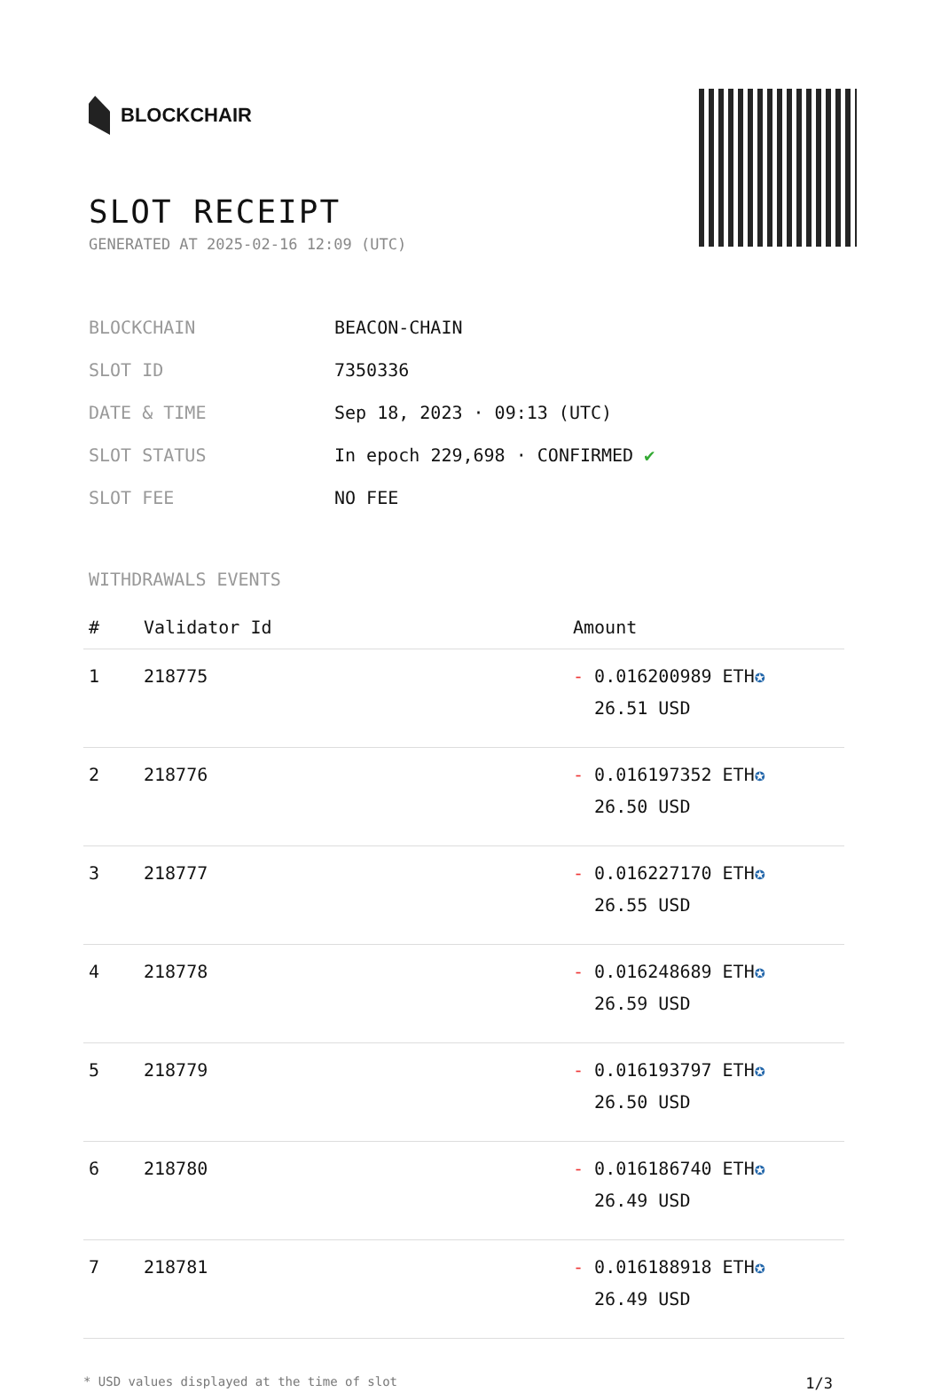BLOCKCHAIR
SLOT RECEIPT
GENERATED AT 2025-02-16 12:09 (UTC)
| BLOCKCHAIN | BEACON-CHAIN |
| SLOT ID | 7350336 |
| DATE & TIME | Sep 18, 2023 · 09:13 (UTC) |
| SLOT STATUS | In epoch 229,698 · CONFIRMED ✔ |
| SLOT FEE | NO FEE |
WITHDRAWALS EVENTS
| # | Validator Id | Amount |
| --- | --- | --- |
| 1 | 218775 | - 0.016200989 ETH ✪ 26.51 USD |
| 2 | 218776 | - 0.016197352 ETH ✪ 26.50 USD |
| 3 | 218777 | - 0.016227170 ETH ✪ 26.55 USD |
| 4 | 218778 | - 0.016248689 ETH ✪ 26.59 USD |
| 5 | 218779 | - 0.016193797 ETH ✪ 26.50 USD |
| 6 | 218780 | - 0.016186740 ETH ✪ 26.49 USD |
| 7 | 218781 | - 0.016188918 ETH ✪ 26.49 USD |
* USD values displayed at the time of slot 1/3